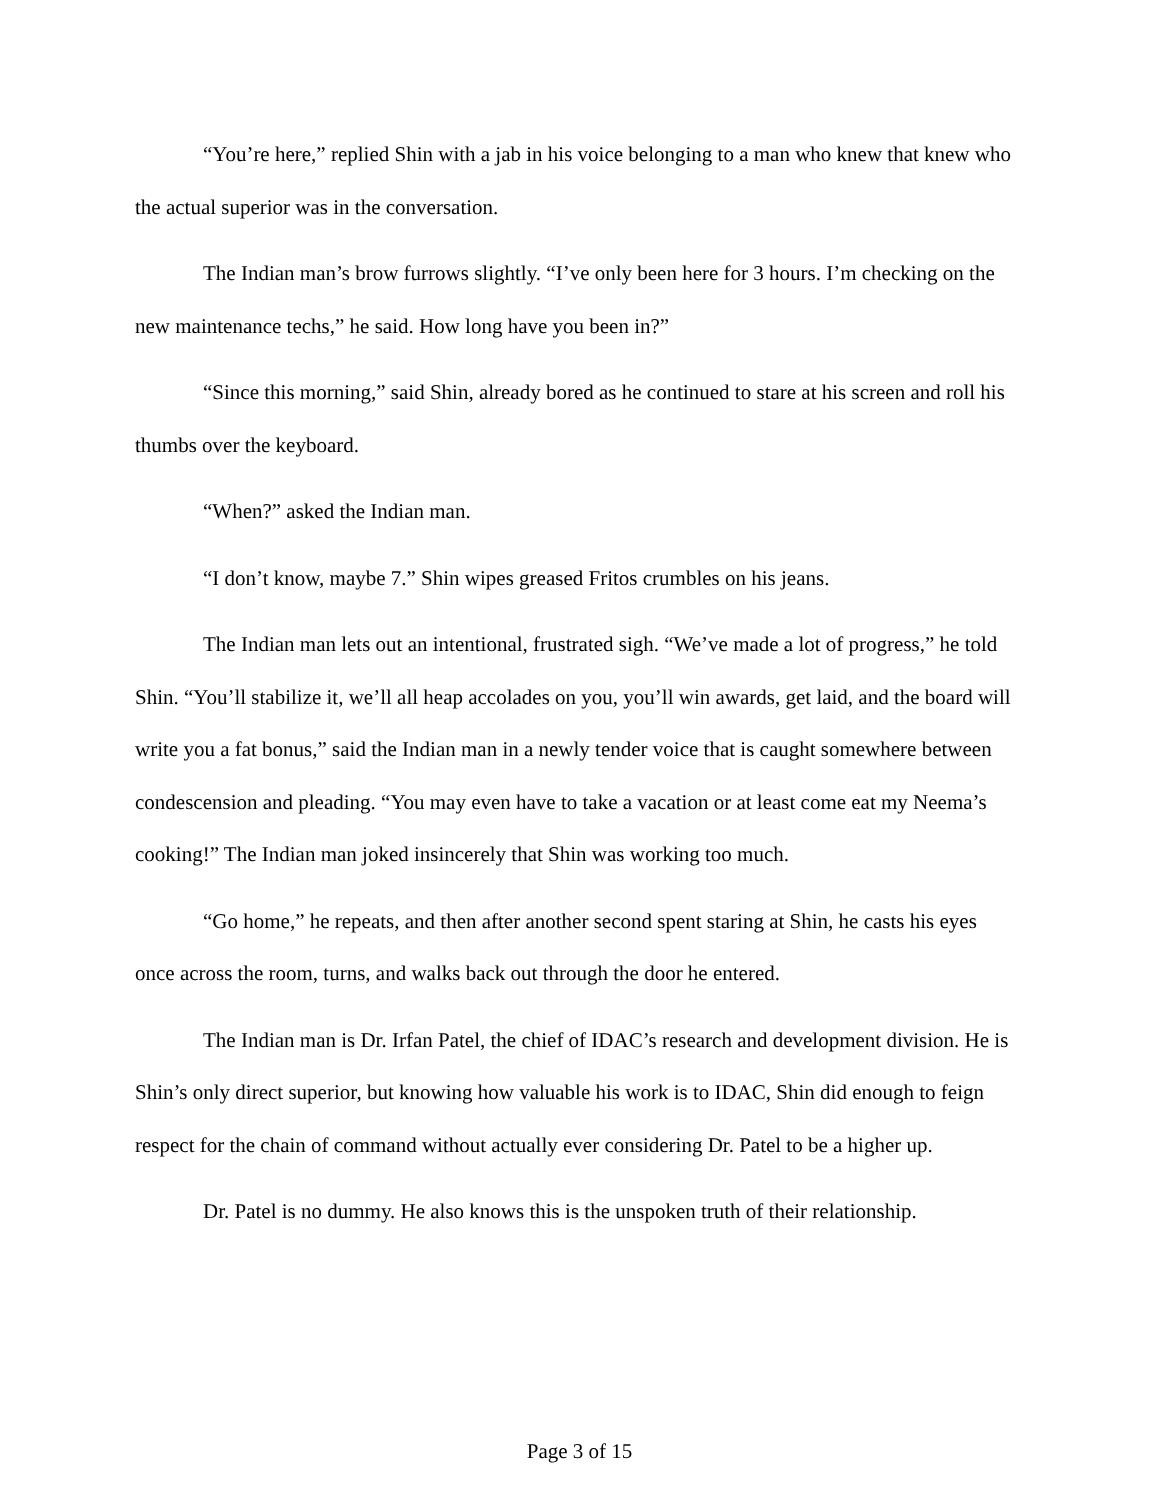“You’re here,” replied Shin with a jab in his voice belonging to a man who knew that knew who the actual superior was in the conversation.
The Indian man’s brow furrows slightly. “I’ve only been here for 3 hours. I’m checking on the new maintenance techs,” he said. How long have you been in?”
“Since this morning,” said Shin, already bored as he continued to stare at his screen and roll his thumbs over the keyboard.
“When?” asked the Indian man.
“I don’t know, maybe 7.” Shin wipes greased Fritos crumbles on his jeans.
The Indian man lets out an intentional, frustrated sigh. “We’ve made a lot of progress,” he told Shin. “You’ll stabilize it, we’ll all heap accolades on you, you’ll win awards, get laid, and the board will write you a fat bonus,” said the Indian man in a newly tender voice that is caught somewhere between condescension and pleading. “You may even have to take a vacation or at least come eat my Neema’s cooking!” The Indian man joked insincerely that Shin was working too much.
“Go home,” he repeats, and then after another second spent staring at Shin, he casts his eyes once across the room, turns, and walks back out through the door he entered.
The Indian man is Dr. Irfan Patel, the chief of IDAC’s research and development division. He is Shin’s only direct superior, but knowing how valuable his work is to IDAC, Shin did enough to feign respect for the chain of command without actually ever considering Dr. Patel to be a higher up.
Dr. Patel is no dummy. He also knows this is the unspoken truth of their relationship.
Page 3 of 15